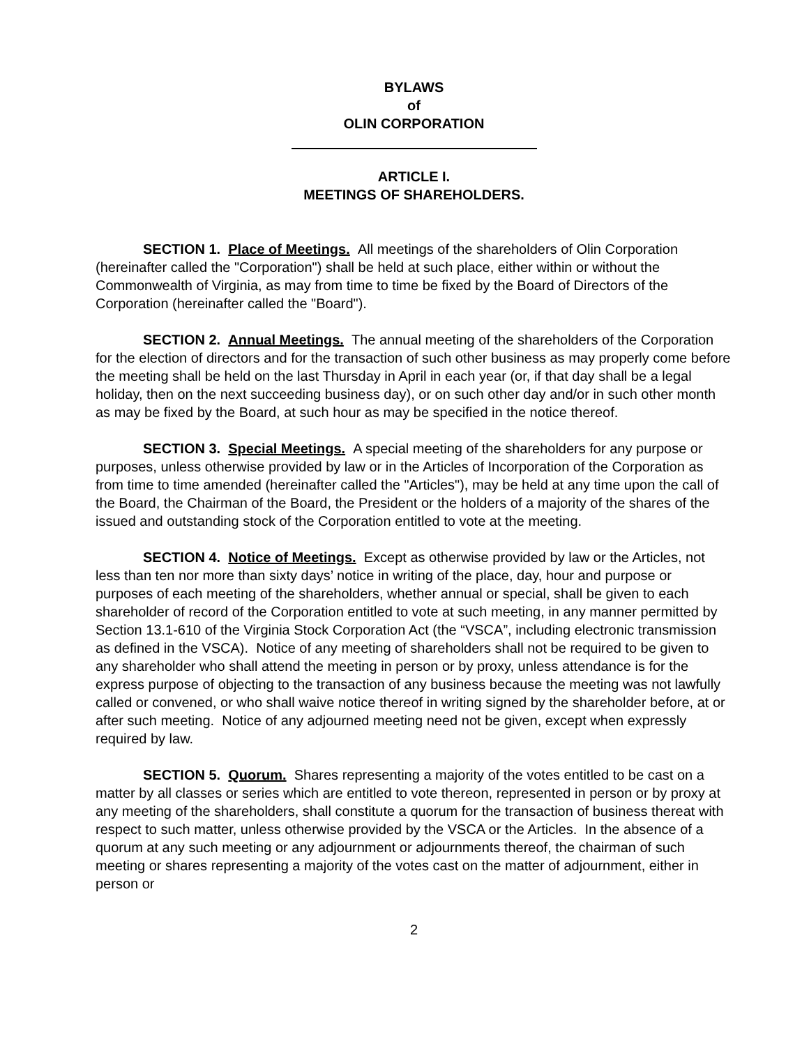BYLAWS
of
OLIN CORPORATION
ARTICLE I.
MEETINGS OF SHAREHOLDERS.
SECTION 1. Place of Meetings. All meetings of the shareholders of Olin Corporation (hereinafter called the "Corporation") shall be held at such place, either within or without the Commonwealth of Virginia, as may from time to time be fixed by the Board of Directors of the Corporation (hereinafter called the "Board").
SECTION 2. Annual Meetings. The annual meeting of the shareholders of the Corporation for the election of directors and for the transaction of such other business as may properly come before the meeting shall be held on the last Thursday in April in each year (or, if that day shall be a legal holiday, then on the next succeeding business day), or on such other day and/or in such other month as may be fixed by the Board, at such hour as may be specified in the notice thereof.
SECTION 3. Special Meetings. A special meeting of the shareholders for any purpose or purposes, unless otherwise provided by law or in the Articles of Incorporation of the Corporation as from time to time amended (hereinafter called the "Articles"), may be held at any time upon the call of the Board, the Chairman of the Board, the President or the holders of a majority of the shares of the issued and outstanding stock of the Corporation entitled to vote at the meeting.
SECTION 4. Notice of Meetings. Except as otherwise provided by law or the Articles, not less than ten nor more than sixty days’ notice in writing of the place, day, hour and purpose or purposes of each meeting of the shareholders, whether annual or special, shall be given to each shareholder of record of the Corporation entitled to vote at such meeting, in any manner permitted by Section 13.1-610 of the Virginia Stock Corporation Act (the “VSCA”, including electronic transmission as defined in the VSCA). Notice of any meeting of shareholders shall not be required to be given to any shareholder who shall attend the meeting in person or by proxy, unless attendance is for the express purpose of objecting to the transaction of any business because the meeting was not lawfully called or convened, or who shall waive notice thereof in writing signed by the shareholder before, at or after such meeting. Notice of any adjourned meeting need not be given, except when expressly required by law.
SECTION 5. Quorum. Shares representing a majority of the votes entitled to be cast on a matter by all classes or series which are entitled to vote thereon, represented in person or by proxy at any meeting of the shareholders, shall constitute a quorum for the transaction of business thereat with respect to such matter, unless otherwise provided by the VSCA or the Articles. In the absence of a quorum at any such meeting or any adjournment or adjournments thereof, the chairman of such meeting or shares representing a majority of the votes cast on the matter of adjournment, either in person or
2